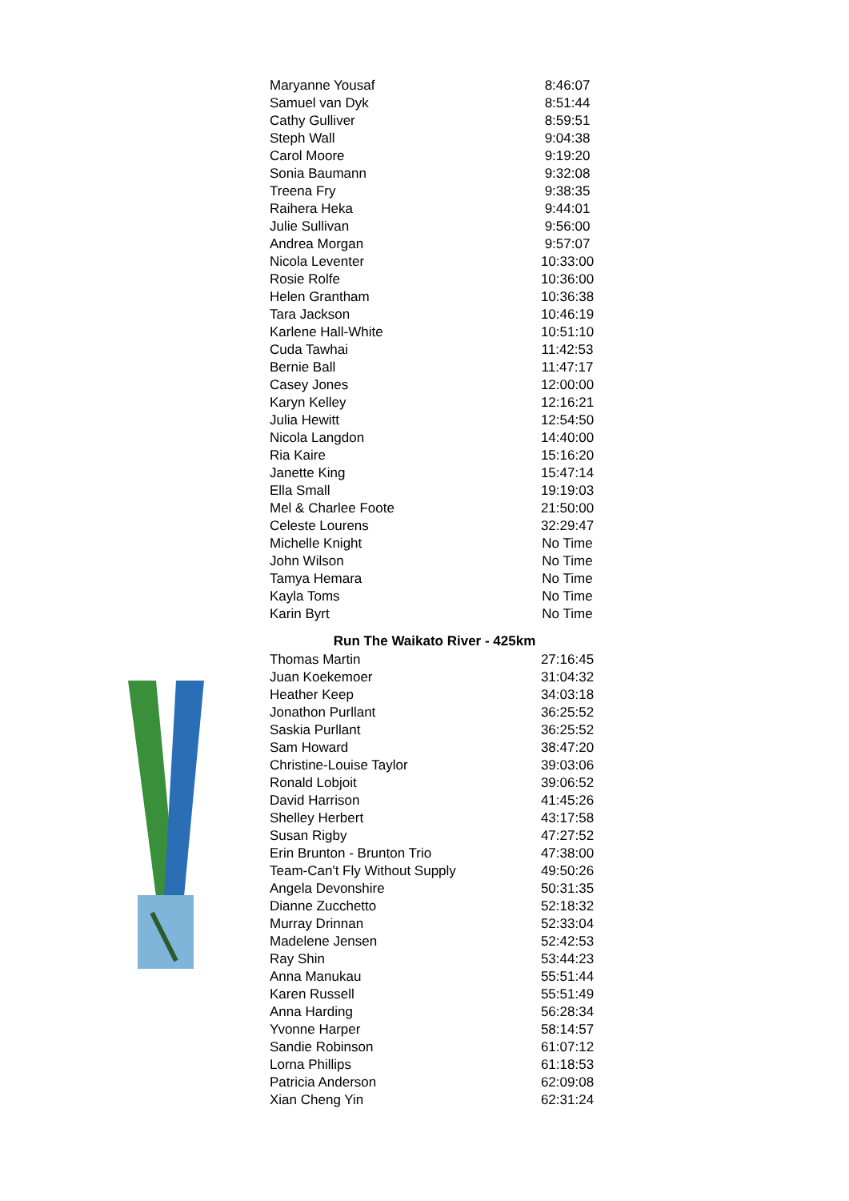| Maryanne Yousaf | 8:46:07 |
| Samuel van Dyk | 8:51:44 |
| Cathy Gulliver | 8:59:51 |
| Steph Wall | 9:04:38 |
| Carol Moore | 9:19:20 |
| Sonia Baumann | 9:32:08 |
| Treena Fry | 9:38:35 |
| Raihera Heka | 9:44:01 |
| Julie Sullivan | 9:56:00 |
| Andrea Morgan | 9:57:07 |
| Nicola Leventer | 10:33:00 |
| Rosie Rolfe | 10:36:00 |
| Helen Grantham | 10:36:38 |
| Tara Jackson | 10:46:19 |
| Karlene Hall-White | 10:51:10 |
| Cuda Tawhai | 11:42:53 |
| Bernie Ball | 11:47:17 |
| Casey Jones | 12:00:00 |
| Karyn Kelley | 12:16:21 |
| Julia Hewitt | 12:54:50 |
| Nicola Langdon | 14:40:00 |
| Ria Kaire | 15:16:20 |
| Janette King | 15:47:14 |
| Ella Small | 19:19:03 |
| Mel & Charlee Foote | 21:50:00 |
| Celeste Lourens | 32:29:47 |
| Michelle Knight | No Time |
| John Wilson | No Time |
| Tamya Hemara | No Time |
| Kayla Toms | No Time |
| Karin Byrt | No Time |
| Run The Waikato River - 425km | |
| Thomas Martin | 27:16:45 |
| Juan Koekemoer | 31:04:32 |
| Heather Keep | 34:03:18 |
| Jonathon Purllant | 36:25:52 |
| Saskia Purllant | 36:25:52 |
| Sam Howard | 38:47:20 |
| Christine-Louise Taylor | 39:03:06 |
| Ronald Lobjoit | 39:06:52 |
| David Harrison | 41:45:26 |
| Shelley Herbert | 43:17:58 |
| Susan Rigby | 47:27:52 |
| Erin Brunton - Brunton Trio | 47:38:00 |
| Team-Can't Fly Without Supply | 49:50:26 |
| Angela Devonshire | 50:31:35 |
| Dianne Zucchetto | 52:18:32 |
| Murray Drinnan | 52:33:04 |
| Madelene Jensen | 52:42:53 |
| Ray Shin | 53:44:23 |
| Anna Manukau | 55:51:44 |
| Karen Russell | 55:51:49 |
| Anna Harding | 56:28:34 |
| Yvonne Harper | 58:14:57 |
| Sandie Robinson | 61:07:12 |
| Lorna Phillips | 61:18:53 |
| Patricia Anderson | 62:09:08 |
| Xian Cheng Yin | 62:31:24 |